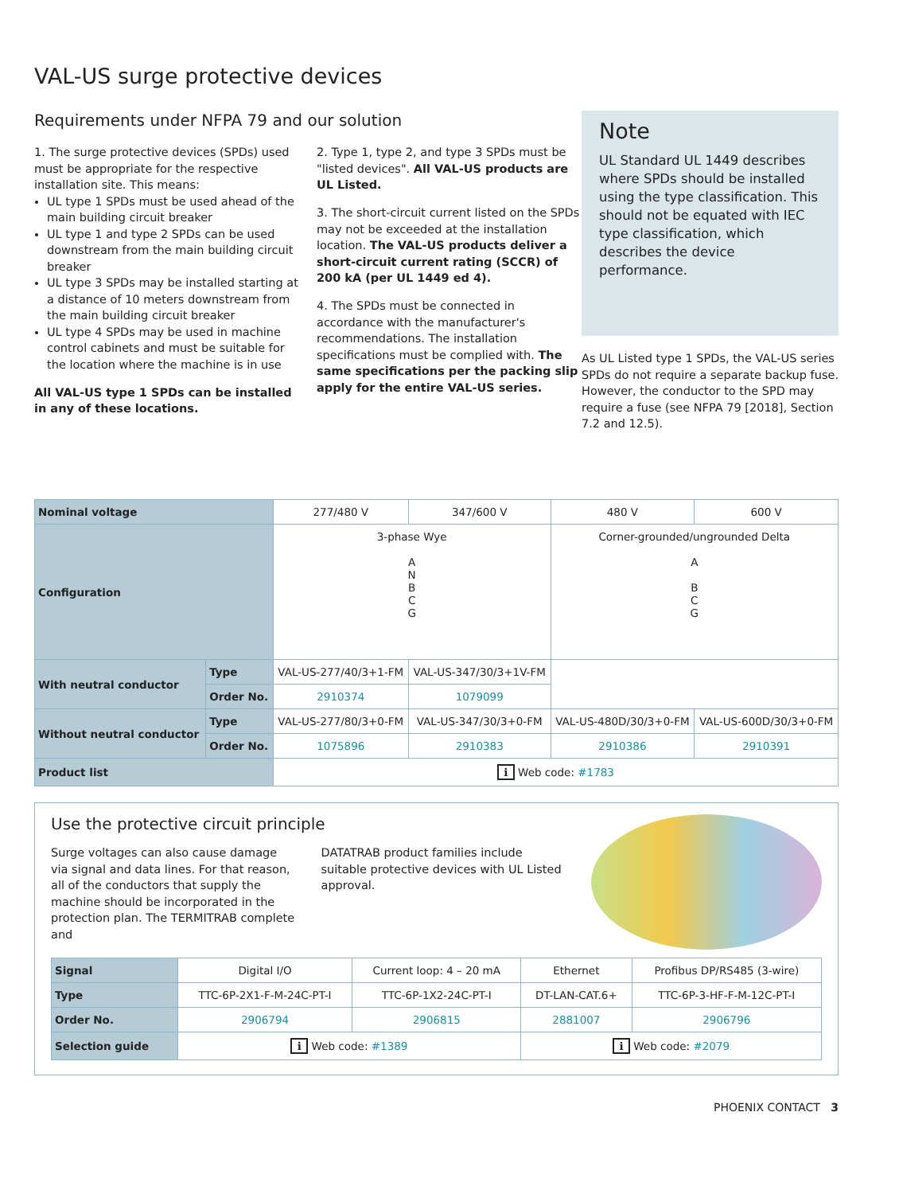VAL-US surge protective devices
Requirements under NFPA 79 and our solution
1. The surge protective devices (SPDs) used must be appropriate for the respective installation site. This means:
UL type 1 SPDs must be used ahead of the main building circuit breaker
UL type 1 and type 2 SPDs can be used downstream from the main building circuit breaker
UL type 3 SPDs may be installed starting at a distance of 10 meters downstream from the main building circuit breaker
UL type 4 SPDs may be used in machine control cabinets and must be suitable for the location where the machine is in use
All VAL-US type 1 SPDs can be installed in any of these locations.
2. Type 1, type 2, and type 3 SPDs must be "listed devices". All VAL-US products are UL Listed.
3. The short-circuit current listed on the SPDs may not be exceeded at the installation location. The VAL-US products deliver a short-circuit current rating (SCCR) of 200 kA (per UL 1449 ed 4).
4. The SPDs must be connected in accordance with the manufacturer's recommendations. The installation specifications must be complied with. The same specifications per the packing slip apply for the entire VAL-US series.
Note
UL Standard UL 1449 describes where SPDs should be installed using the type classification. This should not be equated with IEC type classification, which describes the device performance.
As UL Listed type 1 SPDs, the VAL-US series SPDs do not require a separate backup fuse. However, the conductor to the SPD may require a fuse (see NFPA 79 [2018], Section 7.2 and 12.5).
| Nominal voltage | | 277/480 V | 347/600 V | 480 V | 600 V |
| Configuration | | 3-phase Wye A N B C G | | Corner-grounded/ungrounded Delta A B C G | |
| With neutral conductor | Type | VAL-US-277/40/3+1-FM | VAL-US-347/30/3+1V-FM | | |
| | Order No. | 2910374 | 1079099 | | |
| Without neutral conductor | Type | VAL-US-277/80/3+0-FM | VAL-US-347/30/3+0-FM | VAL-US-480D/30/3+0-FM | VAL-US-600D/30/3+0-FM |
| | Order No. | 1075896 | 2910383 | 2910386 | 2910391 |
| Product list | | i Web code: #1783 | | | |
Use the protective circuit principle
Surge voltages can also cause damage via signal and data lines. For that reason, all of the conductors that supply the machine should be incorporated in the protection plan. The TERMITRAB complete and
DATATRAB product families include suitable protective devices with UL Listed approval.
| Signal | Digital I/O | Current loop: 4 – 20 mA | Ethernet | Profibus DP/RS485 (3-wire) |
| Type | TTC-6P-2X1-F-M-24C-PT-I | TTC-6P-1X2-24C-PT-I | DT-LAN-CAT.6+ | TTC-6P-3-HF-F-M-12C-PT-I |
| Order No. | 2906794 | 2906815 | 2881007 | 2906796 |
| Selection guide | i Web code: #1389 | | i Web code: #2079 | |
PHOENIX CONTACT 3